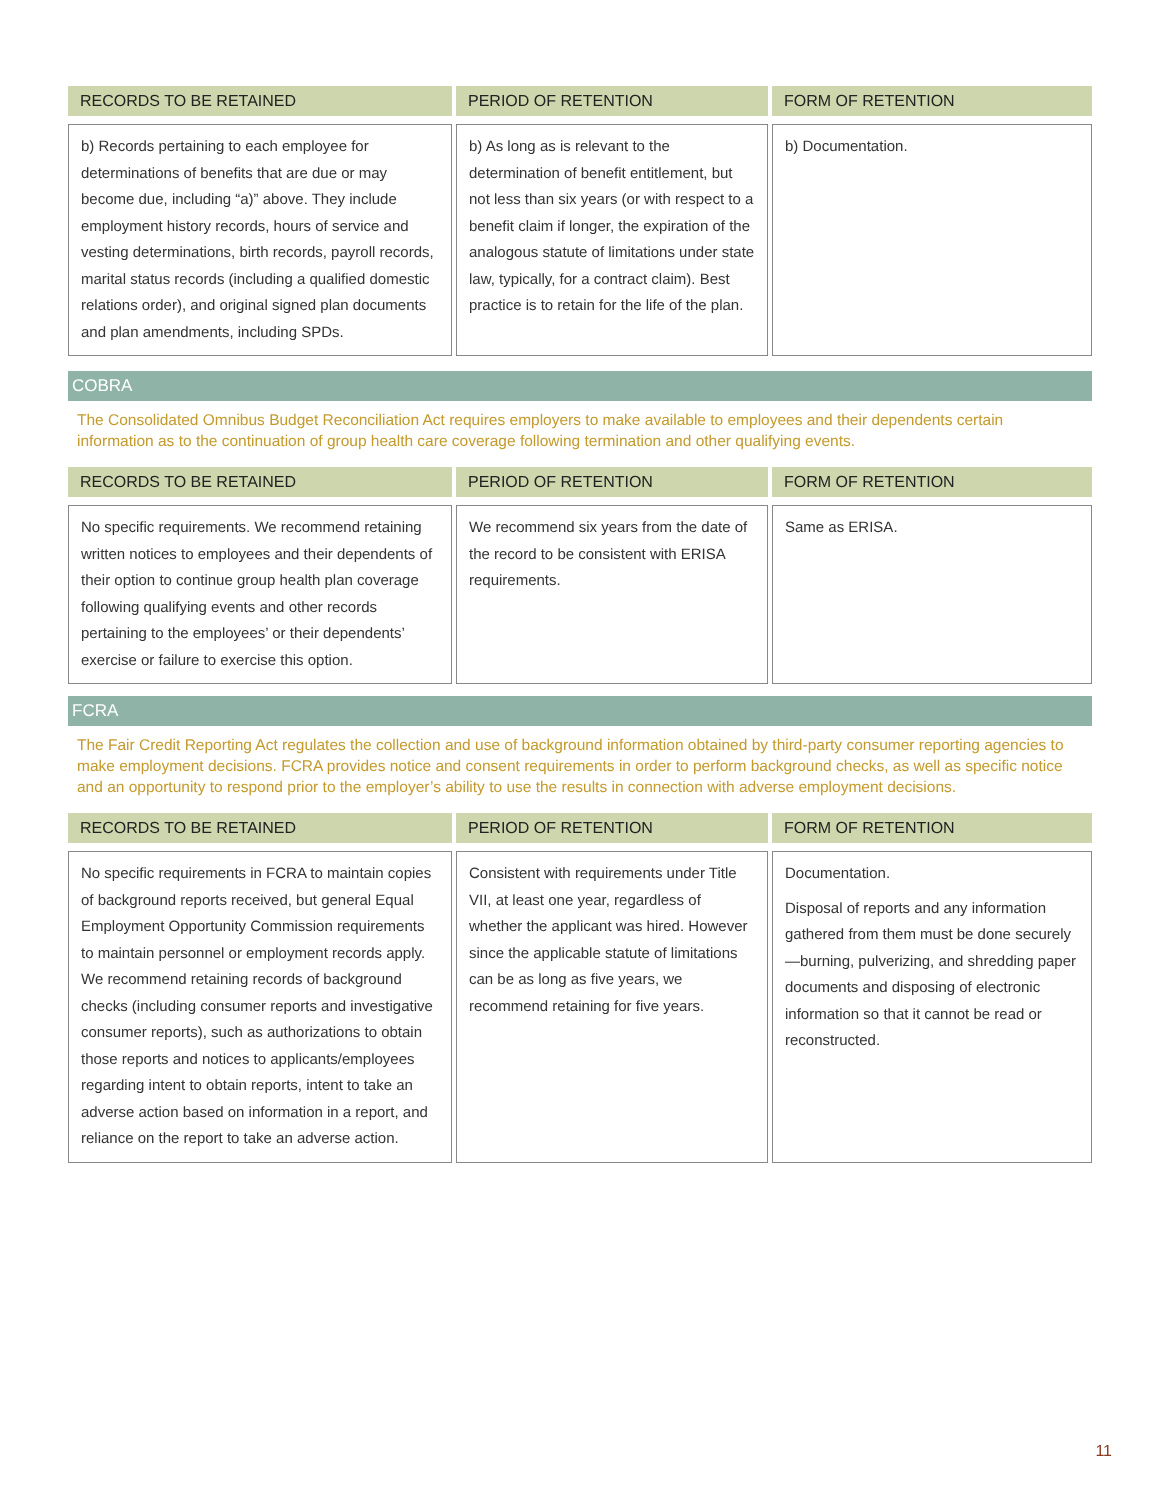| RECORDS TO BE RETAINED | PERIOD OF RETENTION | FORM OF RETENTION |
| --- | --- | --- |
| b) Records pertaining to each employee for determinations of benefits that are due or may become due, including “a)” above. They include employment history records, hours of service and vesting determinations, birth records, payroll records, marital status records (including a qualified domestic relations order), and original signed plan documents and plan amendments, including SPDs. | b) As long as is relevant to the determination of benefit entitlement, but not less than six years (or with respect to a benefit claim if longer, the expiration of the analogous statute of limitations under state law, typically, for a contract claim). Best practice is to retain for the life of the plan. | b) Documentation. |
COBRA
The Consolidated Omnibus Budget Reconciliation Act requires employers to make available to employees and their dependents certain information as to the continuation of group health care coverage following termination and other qualifying events.
| RECORDS TO BE RETAINED | PERIOD OF RETENTION | FORM OF RETENTION |
| --- | --- | --- |
| No specific requirements. We recommend retaining written notices to employees and their dependents of their option to continue group health plan coverage following qualifying events and other records pertaining to the employees’ or their dependents’ exercise or failure to exercise this option. | We recommend six years from the date of the record to be consistent with ERISA requirements. | Same as ERISA. |
FCRA
The Fair Credit Reporting Act regulates the collection and use of background information obtained by third-party consumer reporting agencies to make employment decisions. FCRA provides notice and consent requirements in order to perform background checks, as well as specific notice and an opportunity to respond prior to the employer’s ability to use the results in connection with adverse employment decisions.
| RECORDS TO BE RETAINED | PERIOD OF RETENTION | FORM OF RETENTION |
| --- | --- | --- |
| No specific requirements in FCRA to maintain copies of background reports received, but general Equal Employment Opportunity Commission requirements to maintain personnel or employment records apply. We recommend retaining records of background checks (including consumer reports and investigative consumer reports), such as authorizations to obtain those reports and notices to applicants/employees regarding intent to obtain reports, intent to take an adverse action based on information in a report, and reliance on the report to take an adverse action. | Consistent with requirements under Title VII, at least one year, regardless of whether the applicant was hired. However since the applicable statute of limitations can be as long as five years, we recommend retaining for five years. | Documentation. Disposal of reports and any information gathered from them must be done securely—burning, pulverizing, and shredding paper documents and disposing of electronic information so that it cannot be read or reconstructed. |
11